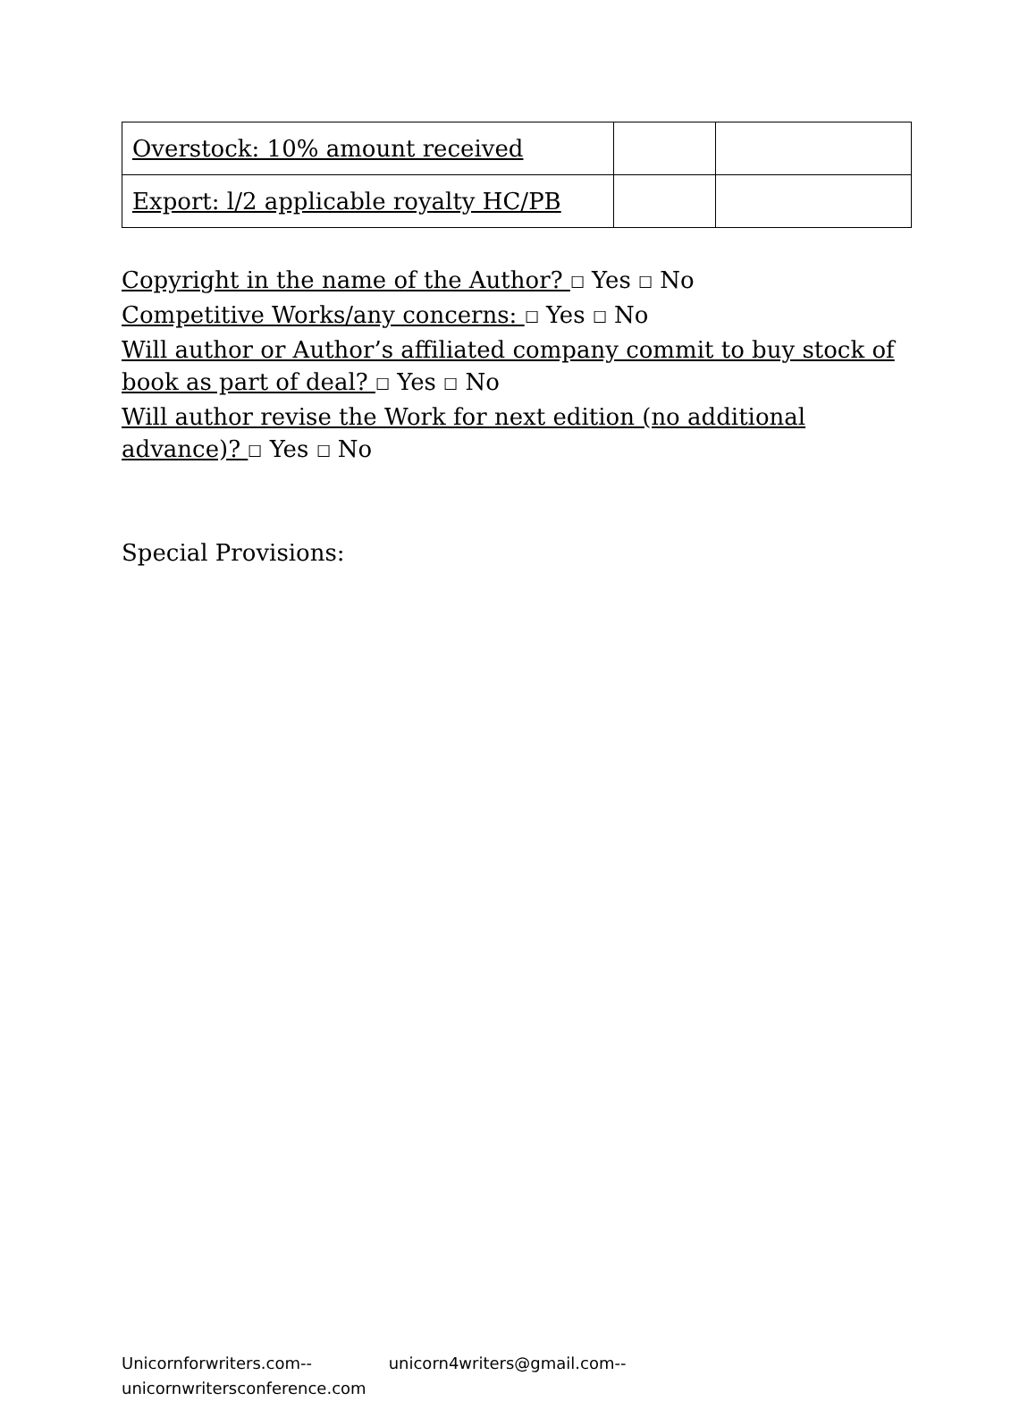| Overstock: 10% amount received | | |
| Export: l/2 applicable royalty HC/PB | | |
Copyright in the name of the Author? ☐ Yes ☐ No
Competitive Works/any concerns: ☐ Yes ☐ No
Will author or Author’s affiliated company commit to buy stock of book as part of deal? ☐ Yes ☐ No
Will author revise the Work for next edition (no additional advance)? ☐ Yes ☐ No
Special Provisions:
Unicornforwriters.com-- unicorn4writers@gmail.com--
unicornwritersconference.com